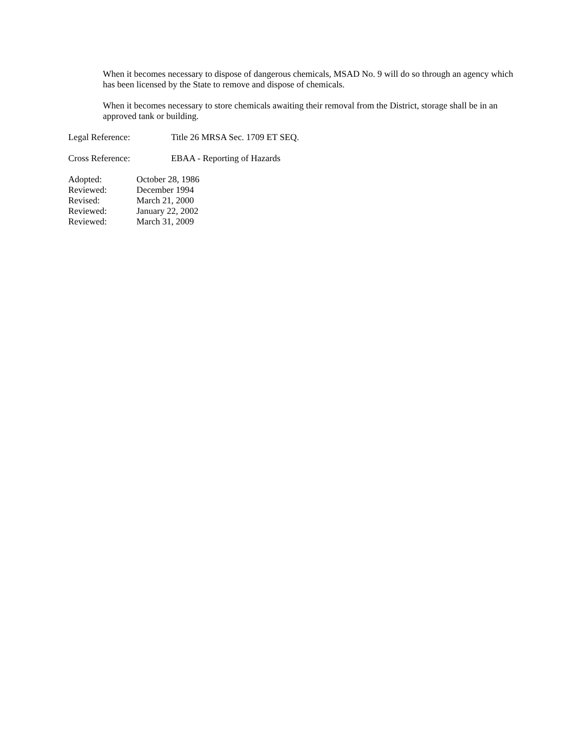When it becomes necessary to dispose of dangerous chemicals, MSAD No. 9 will do so through an agency which has been licensed by the State to remove and dispose of chemicals.
When it becomes necessary to store chemicals awaiting their removal from the District, storage shall be in an approved tank or building.
Legal Reference: Title 26 MRSA Sec. 1709 ET SEQ.
Cross Reference: EBAA - Reporting of Hazards
| Adopted: | October 28, 1986 |
| Reviewed: | December 1994 |
| Revised: | March 21, 2000 |
| Reviewed: | January 22, 2002 |
| Reviewed: | March 31, 2009 |